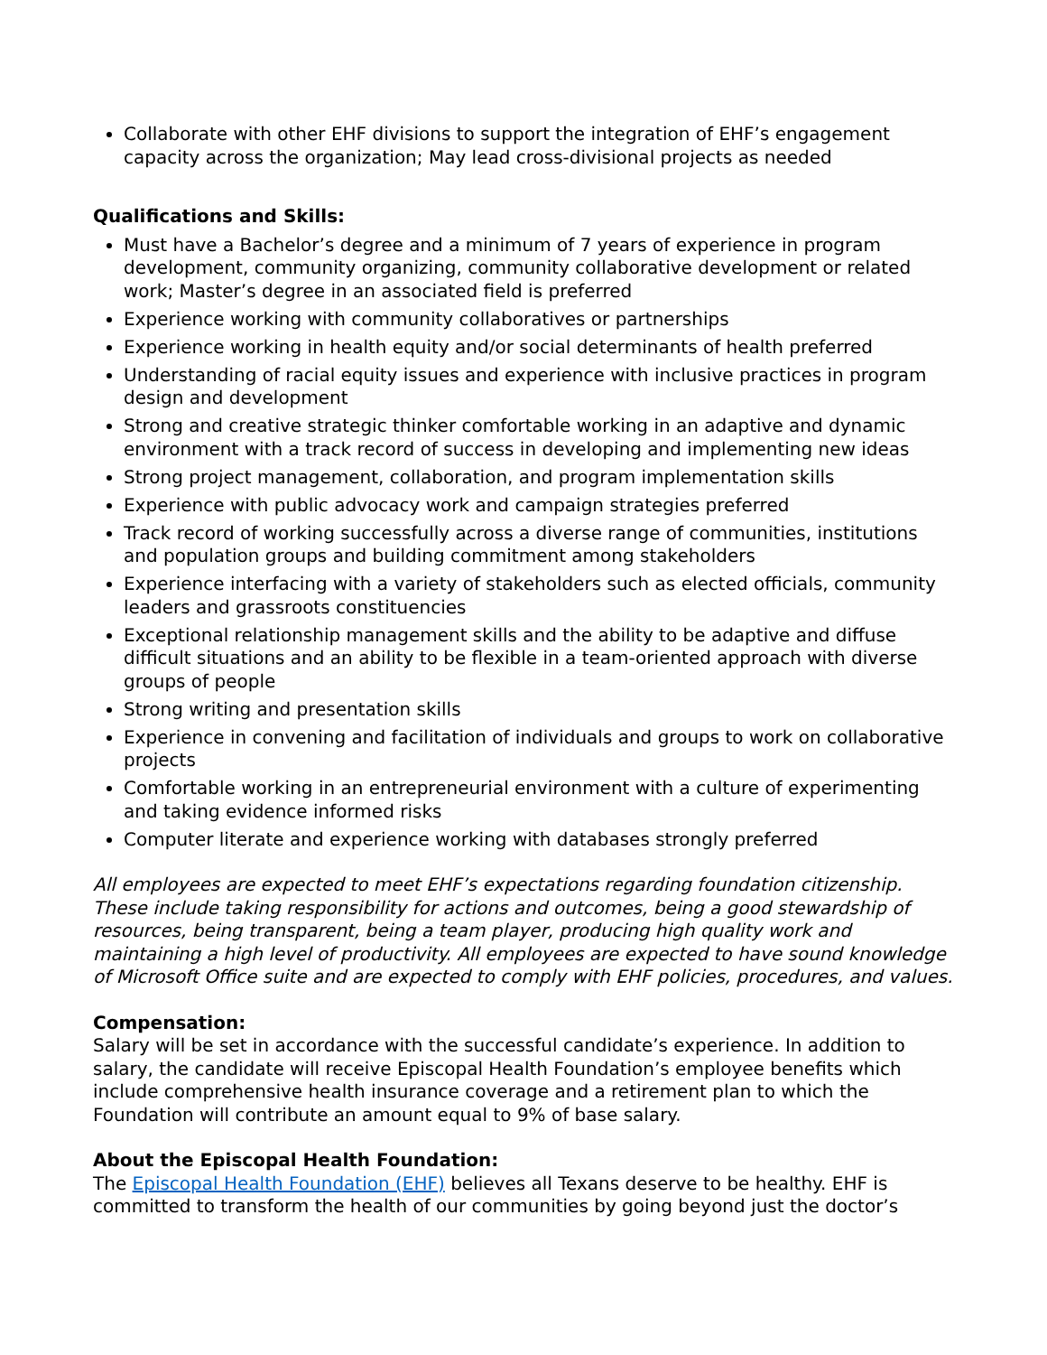Collaborate with other EHF divisions to support the integration of EHF’s engagement capacity across the organization; May lead cross-divisional projects as needed
Qualifications and Skills:
Must have a Bachelor’s degree and a minimum of 7 years of experience in program development, community organizing, community collaborative development or related work; Master’s degree in an associated field is preferred
Experience working with community collaboratives or partnerships
Experience working in health equity and/or social determinants of health preferred
Understanding of racial equity issues and experience with inclusive practices in program design and development
Strong and creative strategic thinker comfortable working in an adaptive and dynamic environment with a track record of success in developing and implementing new ideas
Strong project management, collaboration, and program implementation skills
Experience with public advocacy work and campaign strategies preferred
Track record of working successfully across a diverse range of communities, institutions and population groups and building commitment among stakeholders
Experience interfacing with a variety of stakeholders such as elected officials, community leaders and grassroots constituencies
Exceptional relationship management skills and the ability to be adaptive and diffuse difficult situations and an ability to be flexible in a team-oriented approach with diverse groups of people
Strong writing and presentation skills
Experience in convening and facilitation of individuals and groups to work on collaborative projects
Comfortable working in an entrepreneurial environment with a culture of experimenting and taking evidence informed risks
Computer literate and experience working with databases strongly preferred
All employees are expected to meet EHF’s expectations regarding foundation citizenship. These include taking responsibility for actions and outcomes, being a good stewardship of resources, being transparent, being a team player, producing high quality work and maintaining a high level of productivity. All employees are expected to have sound knowledge of Microsoft Office suite and are expected to comply with EHF policies, procedures, and values.
Compensation:
Salary will be set in accordance with the successful candidate’s experience. In addition to salary, the candidate will receive Episcopal Health Foundation’s employee benefits which include comprehensive health insurance coverage and a retirement plan to which the Foundation will contribute an amount equal to 9% of base salary.
About the Episcopal Health Foundation:
The Episcopal Health Foundation (EHF) believes all Texans deserve to be healthy. EHF is committed to transform the health of our communities by going beyond just the doctor’s